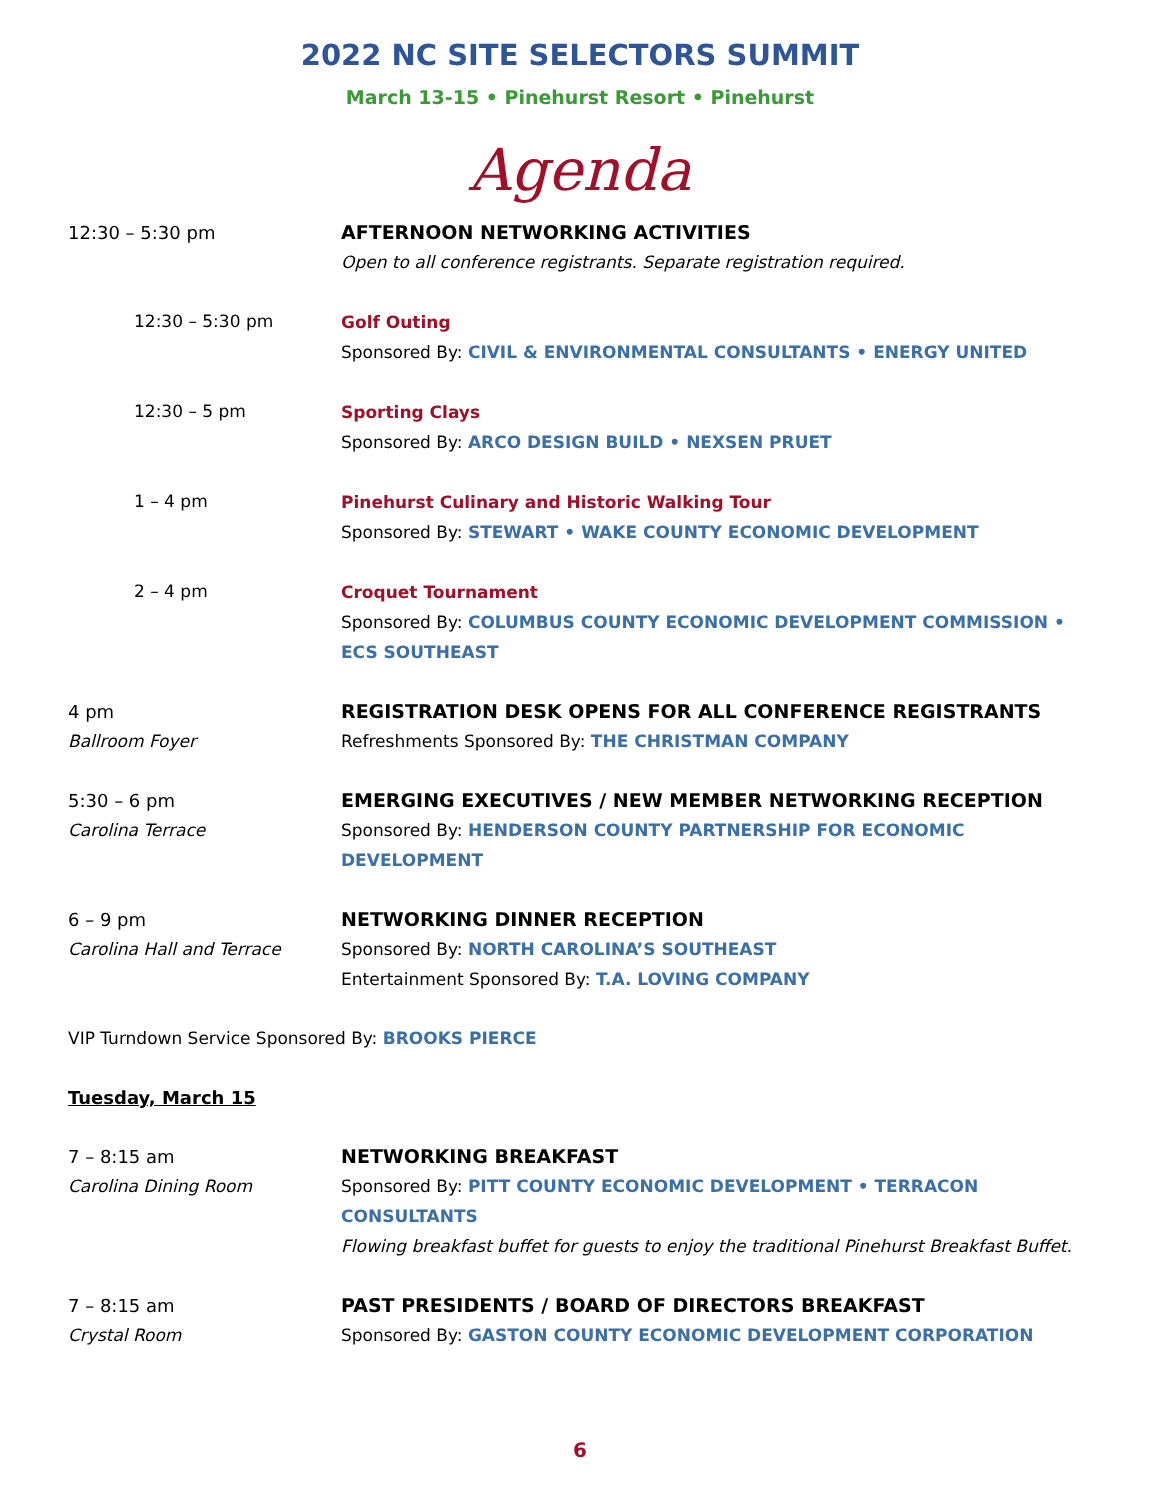2022 NC SITE SELECTORS SUMMIT
March 13-15 • Pinehurst Resort • Pinehurst
Agenda
12:30 – 5:30 pm AFTERNOON NETWORKING ACTIVITIES
Open to all conference registrants. Separate registration required.
12:30 – 5:30 pm Golf Outing
Sponsored By: CIVIL & ENVIRONMENTAL CONSULTANTS • ENERGY UNITED
12:30 – 5 pm Sporting Clays
Sponsored By: ARCO DESIGN BUILD • NEXSEN PRUET
1 – 4 pm Pinehurst Culinary and Historic Walking Tour
Sponsored By: STEWART • WAKE COUNTY ECONOMIC DEVELOPMENT
2 – 4 pm Croquet Tournament
Sponsored By: COLUMBUS COUNTY ECONOMIC DEVELOPMENT COMMISSION • ECS SOUTHEAST
4 pm
Ballroom Foyer
REGISTRATION DESK OPENS FOR ALL CONFERENCE REGISTRANTS
Refreshments Sponsored By: THE CHRISTMAN COMPANY
5:30 – 6 pm
Carolina Terrace
EMERGING EXECUTIVES / NEW MEMBER NETWORKING RECEPTION
Sponsored By: HENDERSON COUNTY PARTNERSHIP FOR ECONOMIC DEVELOPMENT
6 – 9 pm
Carolina Hall and Terrace
NETWORKING DINNER RECEPTION
Sponsored By: NORTH CAROLINA’S SOUTHEAST
Entertainment Sponsored By: T.A. LOVING COMPANY
VIP Turndown Service Sponsored By: BROOKS PIERCE
Tuesday, March 15
7 – 8:15 am
Carolina Dining Room
NETWORKING BREAKFAST
Sponsored By: PITT COUNTY ECONOMIC DEVELOPMENT • TERRACON CONSULTANTS
Flowing breakfast buffet for guests to enjoy the traditional Pinehurst Breakfast Buffet.
7 – 8:15 am
Crystal Room
PAST PRESIDENTS / BOARD OF DIRECTORS BREAKFAST
Sponsored By: GASTON COUNTY ECONOMIC DEVELOPMENT CORPORATION
6